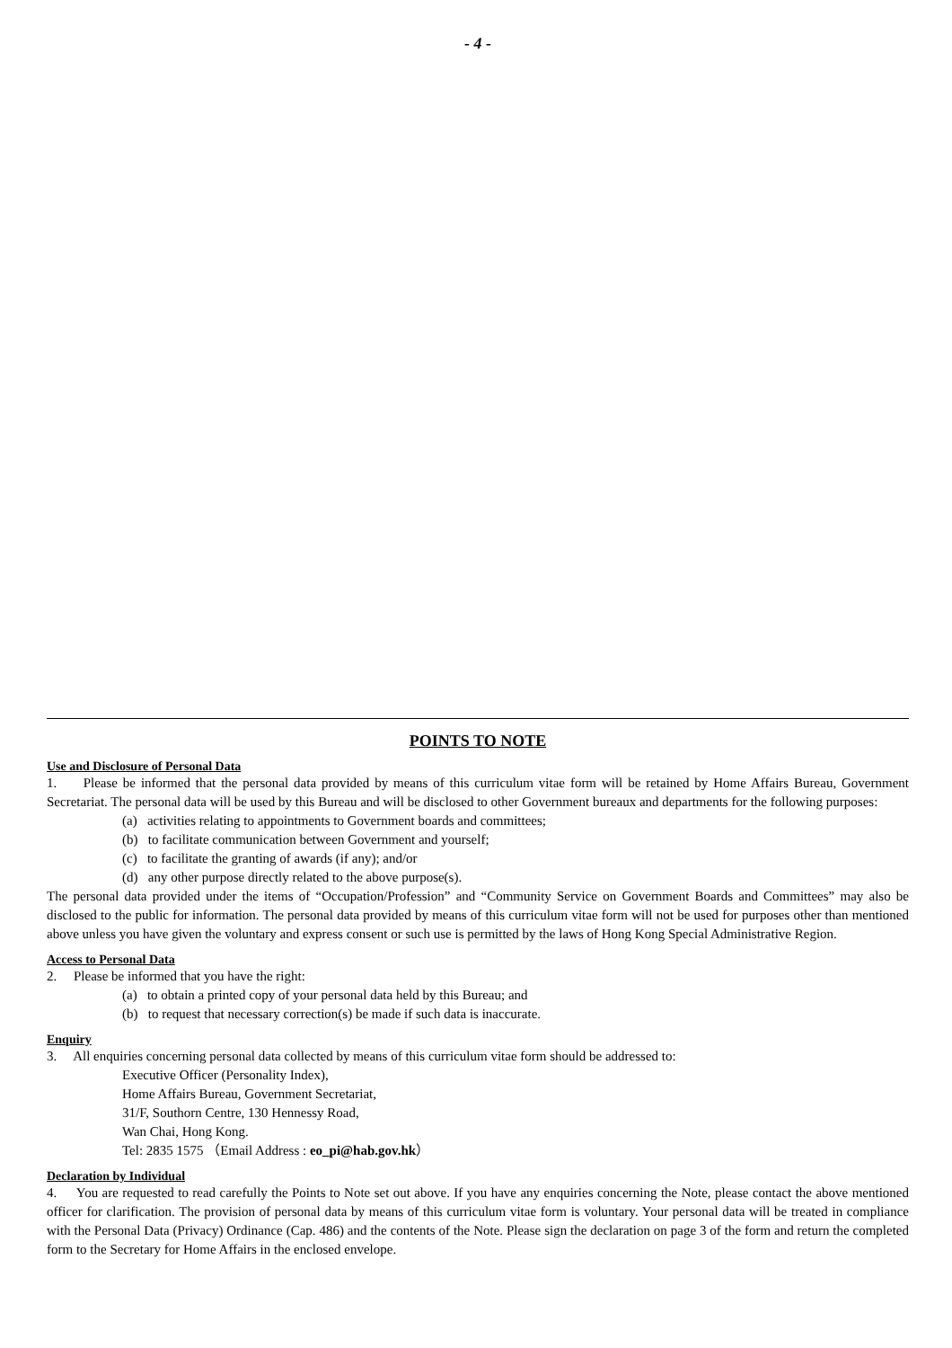- 4 -
POINTS TO NOTE
Use and Disclosure of Personal Data
1. Please be informed that the personal data provided by means of this curriculum vitae form will be retained by Home Affairs Bureau, Government Secretariat. The personal data will be used by this Bureau and will be disclosed to other Government bureaux and departments for the following purposes:
(a) activities relating to appointments to Government boards and committees;
(b) to facilitate communication between Government and yourself;
(c) to facilitate the granting of awards (if any); and/or
(d) any other purpose directly related to the above purpose(s).
The personal data provided under the items of “Occupation/Profession” and “Community Service on Government Boards and Committees” may also be disclosed to the public for information. The personal data provided by means of this curriculum vitae form will not be used for purposes other than mentioned above unless you have given the voluntary and express consent or such use is permitted by the laws of Hong Kong Special Administrative Region.
Access to Personal Data
2. Please be informed that you have the right:
(a) to obtain a printed copy of your personal data held by this Bureau; and
(b) to request that necessary correction(s) be made if such data is inaccurate.
Enquiry
3. All enquiries concerning personal data collected by means of this curriculum vitae form should be addressed to:
Executive Officer (Personality Index),
Home Affairs Bureau, Government Secretariat,
31/F, Southorn Centre, 130 Hennessy Road,
Wan Chai, Hong Kong.
Tel: 2835 1575 （Email Address : eo_pi@hab.gov.hk）
Declaration by Individual
4. You are requested to read carefully the Points to Note set out above. If you have any enquiries concerning the Note, please contact the above mentioned officer for clarification. The provision of personal data by means of this curriculum vitae form is voluntary. Your personal data will be treated in compliance with the Personal Data (Privacy) Ordinance (Cap. 486) and the contents of the Note. Please sign the declaration on page 3 of the form and return the completed form to the Secretary for Home Affairs in the enclosed envelope.